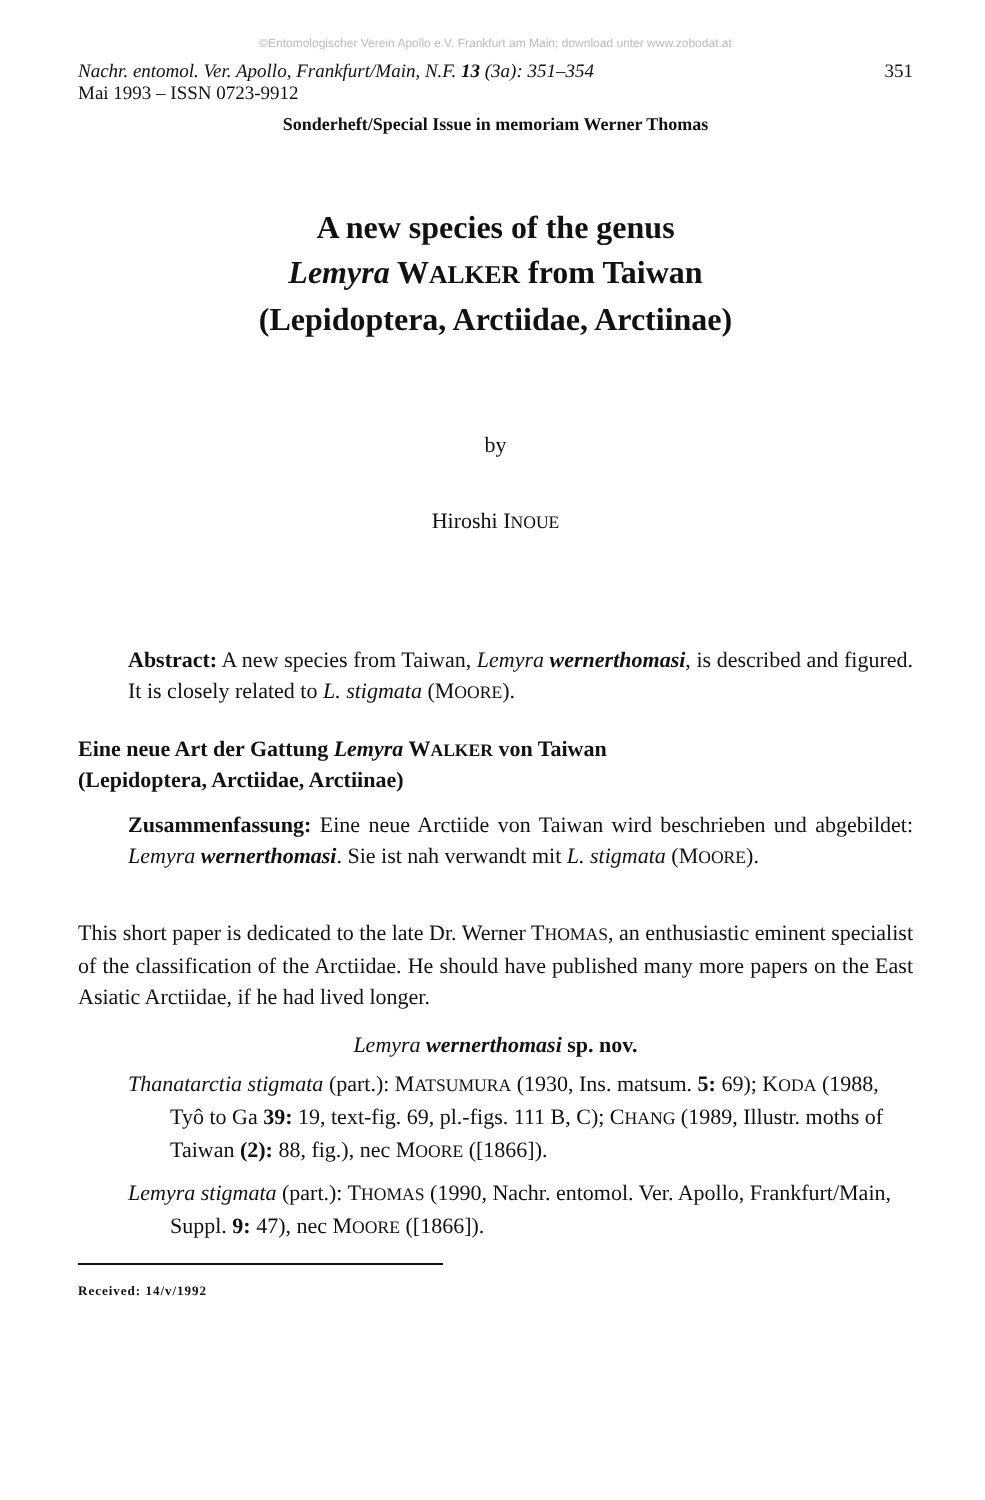©Entomologischer Verein Apollo e.V. Frankfurt am Main; download unter www.zobodat.at
Nachr. entomol. Ver. Apollo, Frankfurt/Main, N.F. 13 (3a): 351–354
Mai 1993 – ISSN 0723-9912 351
Sonderheft/Special Issue in memoriam Werner Thomas
A new species of the genus
Lemyra WALKER from Taiwan
(Lepidoptera, Arctiidae, Arctiinae)
by
Hiroshi INOUE
Abstract: A new species from Taiwan, Lemyra wernerthomasi, is described and figured. It is closely related to L. stigmata (MOORE).
Eine neue Art der Gattung Lemyra WALKER von Taiwan
(Lepidoptera, Arctiidae, Arctiinae)
Zusammenfassung: Eine neue Arctiide von Taiwan wird beschrieben und abgebildet: Lemyra wernerthomasi. Sie ist nah verwandt mit L. stigmata (MOORE).
This short paper is dedicated to the late Dr. Werner THOMAS, an enthusiastic eminent specialist of the classification of the Arctiidae. He should have published many more papers on the East Asiatic Arctiidae, if he had lived longer.
Lemyra wernerthomasi sp. nov.
Thanatarctia stigmata (part.): MATSUMURA (1930, Ins. matsum. 5: 69); KODA (1988, Tyô to Ga 39: 19, text-fig. 69, pl.-figs. 111 B, C); CHANG (1989, Illustr. moths of Taiwan (2): 88, fig.), nec MOORE ([1866]).
Lemyra stigmata (part.): THOMAS (1990, Nachr. entomol. Ver. Apollo, Frankfurt/Main, Suppl. 9: 47), nec MOORE ([1866]).
Received: 14/v/1992